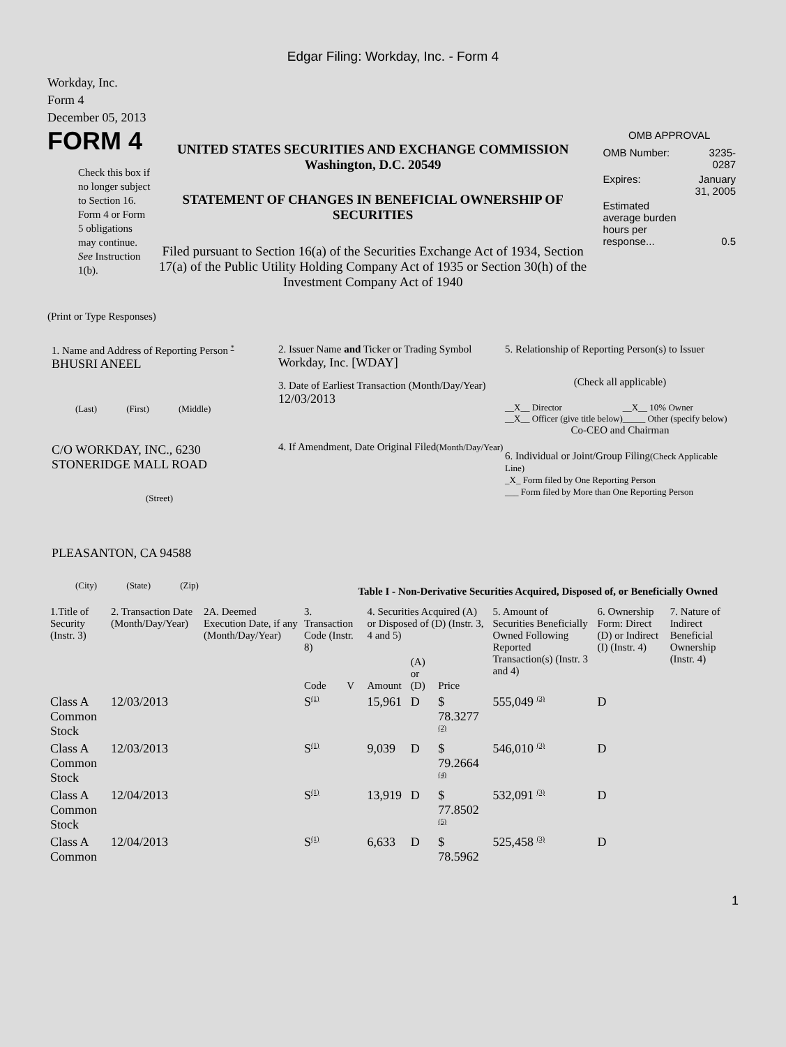Edgar Filing: Workday, Inc. - Form 4
Workday, Inc.
Form 4
December 05, 2013
FORM 4
Check this box if no longer subject to Section 16. Form 4 or Form 5 obligations may continue. See Instruction 1(b).
UNITED STATES SECURITIES AND EXCHANGE COMMISSION
Washington, D.C. 20549
STATEMENT OF CHANGES IN BENEFICIAL OWNERSHIP OF SECURITIES
Filed pursuant to Section 16(a) of the Securities Exchange Act of 1934, Section 17(a) of the Public Utility Holding Company Act of 1935 or Section 30(h) of the Investment Company Act of 1940
OMB APPROVAL
| OMB Number: | 3235-0287 |
| Expires: | January 31, 2005 |
| Estimated average burden hours per response... | 0.5 |
(Print or Type Responses)
1. Name and Address of Reporting Person <sup>*</sup>
BHUSRI ANEEL
(Last) (First) (Middle)
C/O WORKDAY, INC., 6230 STONERIDGE MALL ROAD
(Street)
PLEASANTON, CA 94588
(City) (State) (Zip)
2. Issuer Name and Ticker or Trading Symbol
Workday, Inc. [WDAY]
3. Date of Earliest Transaction (Month/Day/Year)
12/03/2013
4. If Amendment, Date Original Filed(Month/Day/Year)
5. Relationship of Reporting Person(s) to Issuer
(Check all applicable)
| __X__ Director | __X__ 10% Owner |
| __X__ Officer (give title below) | _____ Other (specify below) |
Co-CEO and Chairman
6. Individual or Joint/Group Filing(Check Applicable Line)
_X_ Form filed by One Reporting Person
___ Form filed by More than One Reporting Person
Table I - Non-Derivative Securities Acquired, Disposed of, or Beneficially Owned
| 1.Title of Security (Instr. 3) | 2. Transaction Date (Month/Day/Year) | 2A. Deemed Execution Date, if any (Month/Day/Year) | 3. Transaction Code (Instr. 8) | | 4. Securities Acquired (A) or Disposed of (D) (Instr. 3, 4 and 5) | | | 5. Amount of Securities Beneficially Owned Following Reported Transaction(s) (Instr. 3 and 4) | 6. Ownership Form: Direct (D) or Indirect (I) (Instr. 4) | 7. Nature of Indirect Beneficial Ownership (Instr. 4) |
| --- | --- | --- | --- | --- | --- | --- | --- | --- | --- | --- |
| | | | Code | V | Amount | (A) or (D) | Price | | | |
| Class A Common Stock | 12/03/2013 | | S<sup>(1)</sup> | | 15,961 | D | $ 78.3277 <sup>(2)</sup> | 555,049 <sup>(3)</sup> | D | |
| Class A Common Stock | 12/03/2013 | | S<sup>(1)</sup> | | 9,039 | D | $ 79.2664 <sup>(4)</sup> | 546,010 <sup>(3)</sup> | D | |
| Class A Common Stock | 12/04/2013 | | S<sup>(1)</sup> | | 13,919 | D | $ 77.8502 <sup>(5)</sup> | 532,091 <sup>(3)</sup> | D | |
| Class A Common | 12/04/2013 | | S<sup>(1)</sup> | | 6,633 | D | $ 78.5962 | 525,458 <sup>(3)</sup> | D | |
1